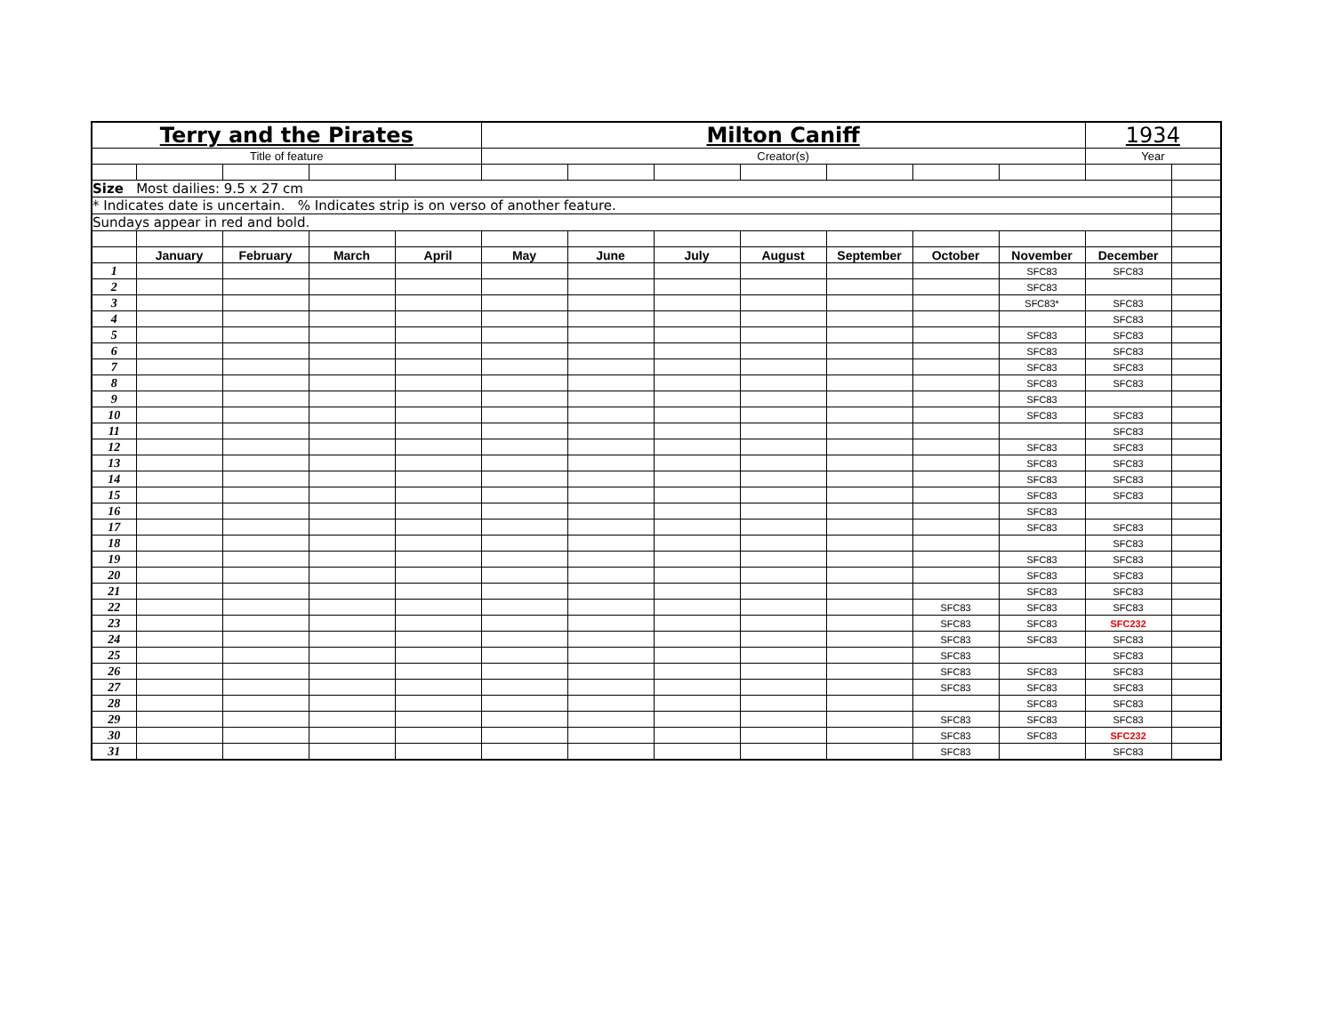| Terry and the Pirates | | | | | Milton Caniff | | | | | | | 1934 | |
| Title of feature | | | | | Creator(s) | | | | | | | Year | |
| Size Most dailies: 9.5 x 27 cm | | | | | | | | | | | | | |
| * Indicates date is uncertain. % Indicates strip is on verso of another feature. | | | | | | | | | | | | | |
| Sundays appear in red and bold. | | | | | | | | | | | | | |
| | January | February | March | April | May | June | July | August | September | October | November | December | |
| 1 | | | | | | | | | | | SFC83 | SFC83 | |
| 2 | | | | | | | | | | | SFC83 | | |
| 3 | | | | | | | | | | | SFC83* | SFC83 | |
| 4 | | | | | | | | | | | | SFC83 | |
| 5 | | | | | | | | | | | SFC83 | SFC83 | |
| 6 | | | | | | | | | | | SFC83 | SFC83 | |
| 7 | | | | | | | | | | | SFC83 | SFC83 | |
| 8 | | | | | | | | | | | SFC83 | SFC83 | |
| 9 | | | | | | | | | | | SFC83 | | |
| 10 | | | | | | | | | | | SFC83 | SFC83 | |
| 11 | | | | | | | | | | | | SFC83 | |
| 12 | | | | | | | | | | | SFC83 | SFC83 | |
| 13 | | | | | | | | | | | SFC83 | SFC83 | |
| 14 | | | | | | | | | | | SFC83 | SFC83 | |
| 15 | | | | | | | | | | | SFC83 | SFC83 | |
| 16 | | | | | | | | | | | SFC83 | | |
| 17 | | | | | | | | | | | SFC83 | SFC83 | |
| 18 | | | | | | | | | | | | SFC83 | |
| 19 | | | | | | | | | | | SFC83 | SFC83 | |
| 20 | | | | | | | | | | | SFC83 | SFC83 | |
| 21 | | | | | | | | | | | SFC83 | SFC83 | |
| 22 | | | | | | | | | | SFC83 | SFC83 | SFC83 | |
| 23 | | | | | | | | | | SFC83 | SFC83 | SFC232 | |
| 24 | | | | | | | | | | SFC83 | SFC83 | SFC83 | |
| 25 | | | | | | | | | | SFC83 | | SFC83 | |
| 26 | | | | | | | | | | SFC83 | SFC83 | SFC83 | |
| 27 | | | | | | | | | | SFC83 | SFC83 | SFC83 | |
| 28 | | | | | | | | | | | SFC83 | SFC83 | |
| 29 | | | | | | | | | | SFC83 | SFC83 | SFC83 | |
| 30 | | | | | | | | | | SFC83 | SFC83 | SFC232 | |
| 31 | | | | | | | | | | SFC83 | | SFC83 | |